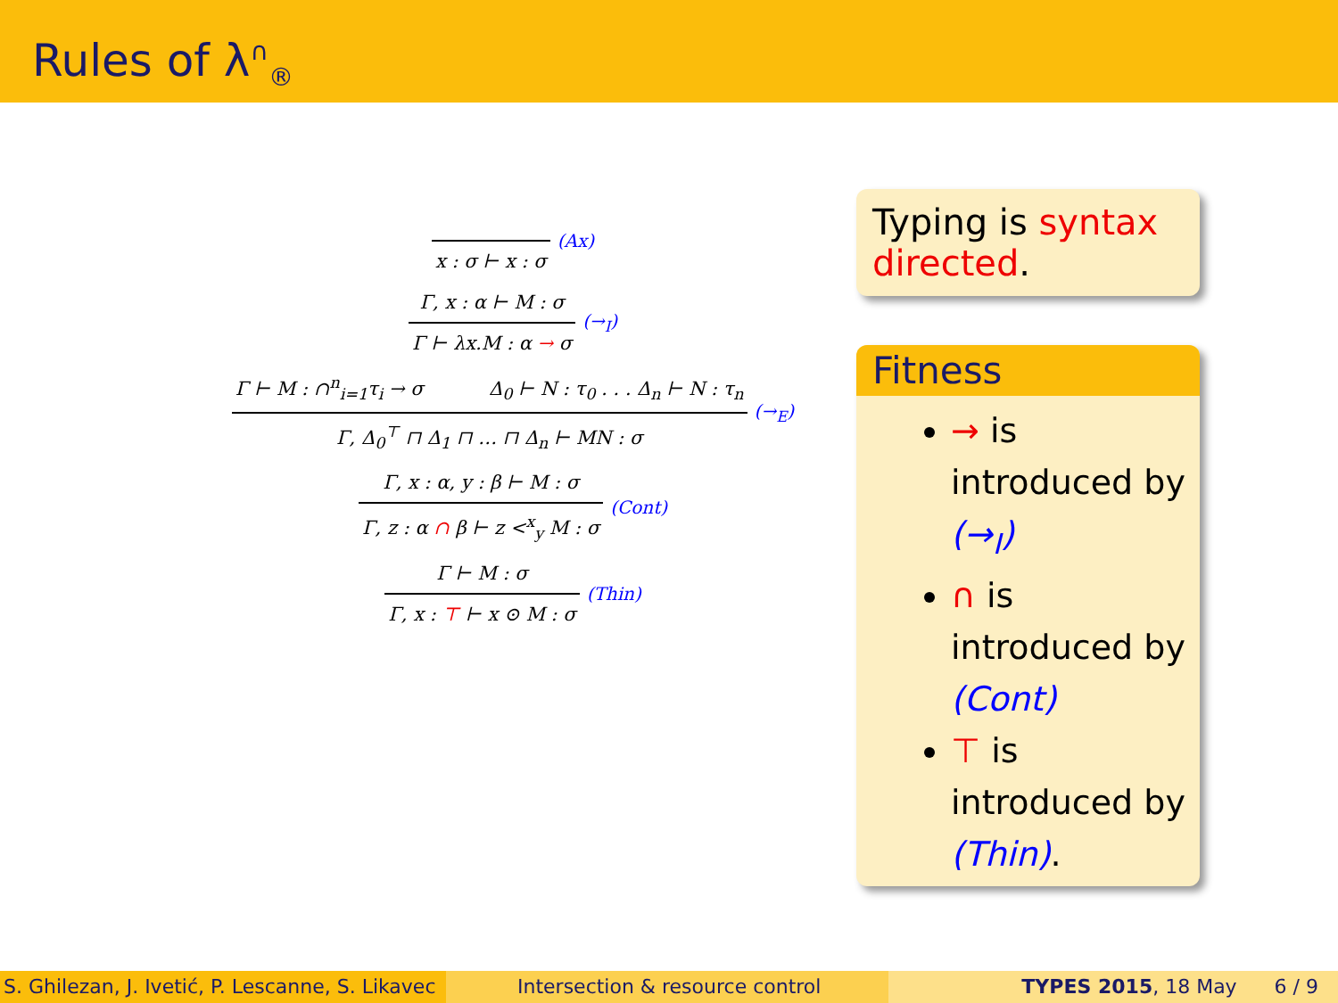Rules of λ<sup>∩</sup><sub>®</sub>
x : σ ⊢ x : σ
(Ax)
Γ, x : α ⊢ M : σ
Γ ⊢ λx.M : α → σ
(→<sub>I</sub>)
Γ ⊢ M : ∩<sup>n</sup><sub>i=1</sub>τ<sub>i</sub> → σ Δ<sub>0</sub> ⊢ N : τ<sub>0</sub> . . . Δ<sub>n</sub> ⊢ N : τ<sub>n</sub>
Γ, Δ<sub>0</sub><sup>⊤</sup> ⊓ Δ<sub>1</sub> ⊓ … ⊓ Δ<sub>n</sub> ⊢ MN : σ
(→<sub>E</sub>)
Γ, x : α, y : β ⊢ M : σ
Γ, z : α ∩ β ⊢ z <<sup>x</sup><sub>y</sub> M : σ
(Cont)
Γ ⊢ M : σ
Γ, x : ⊤ ⊢ x ⊙ M : σ
(Thin)
Typing is syntax directed.
Fitness
→ is introduced by (→<sub>I</sub>)
∩ is introduced by (Cont)
⊤ is introduced by (Thin).
S. Ghilezan, J. Ivetić, P. Lescanne, S. Likavec
Intersection & resource control TYPES 2015, 18 May 6 / 9